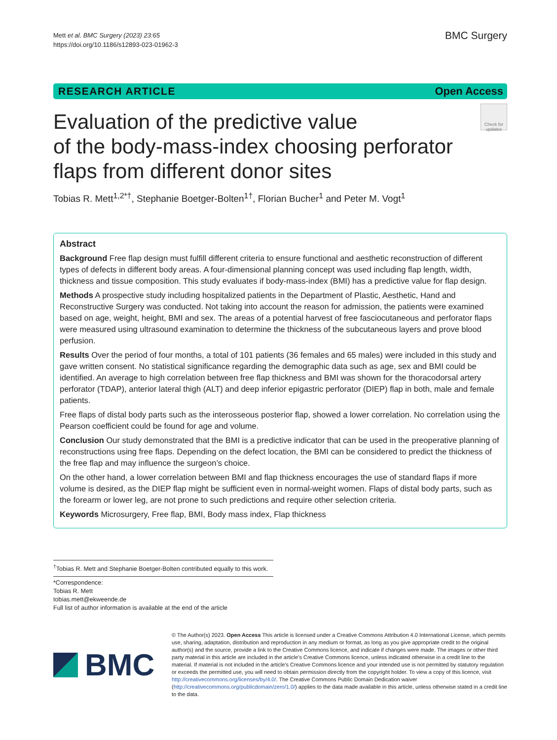Mett et al. BMC Surgery (2023) 23:65
https://doi.org/10.1186/s12893-023-01962-3
BMC Surgery
RESEARCH ARTICLE Open Access
Evaluation of the predictive value
of the body-mass-index choosing perforator
flaps from different donor sites
Check for updates
Tobias R. Mett<sup>1,2*†</sup>, Stephanie Boetger-Bolten<sup>1†</sup>, Florian Bucher<sup>1</sup> and Peter M. Vogt<sup>1</sup>
Abstract
Background Free flap design must fulfill different criteria to ensure functional and aesthetic reconstruction of different types of defects in different body areas. A four-dimensional planning concept was used including flap length, width, thickness and tissue composition. This study evaluates if body-mass-index (BMI) has a predictive value for flap design.
Methods A prospective study including hospitalized patients in the Department of Plastic, Aesthetic, Hand and Reconstructive Surgery was conducted. Not taking into account the reason for admission, the patients were examined based on age, weight, height, BMI and sex. The areas of a potential harvest of free fasciocutaneous and perforator flaps were measured using ultrasound examination to determine the thickness of the subcutaneous layers and prove blood perfusion.
Results Over the period of four months, a total of 101 patients (36 females and 65 males) were included in this study and gave written consent. No statistical significance regarding the demographic data such as age, sex and BMI could be identified. An average to high correlation between free flap thickness and BMI was shown for the thoracodorsal artery perforator (TDAP), anterior lateral thigh (ALT) and deep inferior epigastric perforator (DIEP) flap in both, male and female patients.
Free flaps of distal body parts such as the interosseous posterior flap, showed a lower correlation. No correlation using the Pearson coefficient could be found for age and volume.
Conclusion Our study demonstrated that the BMI is a predictive indicator that can be used in the preoperative planning of reconstructions using free flaps. Depending on the defect location, the BMI can be considered to predict the thickness of the free flap and may influence the surgeon’s choice.
On the other hand, a lower correlation between BMI and flap thickness encourages the use of standard flaps if more volume is desired, as the DIEP flap might be sufficient even in normal-weight women. Flaps of distal body parts, such as the forearm or lower leg, are not prone to such predictions and require other selection criteria.
Keywords Microsurgery, Free flap, BMI, Body mass index, Flap thickness
<sup>†</sup> Tobias R. Mett and Stephanie Boetger-Bolten contributed equally to this work.
*Correspondence:
Tobias R. Mett
tobias.mett@ekweende.de
Full list of author information is available at the end of the article
BMC
© The Author(s) 2023. Open Access This article is licensed under a Creative Commons Attribution 4.0 International License, which permits use, sharing, adaptation, distribution and reproduction in any medium or format, as long as you give appropriate credit to the original author(s) and the source, provide a link to the Creative Commons licence, and indicate if changes were made. The images or other third party material in this article are included in the article’s Creative Commons licence, unless indicated otherwise in a credit line to the material. If material is not included in the article’s Creative Commons licence and your intended use is not permitted by statutory regulation or exceeds the permitted use, you will need to obtain permission directly from the copyright holder. To view a copy of this licence, visit http://creativecommons.org/licenses/by/4.0/. The Creative Commons Public Domain Dedication waiver (http://creativecommons.org/publicdomain/zero/1.0/) applies to the data made available in this article, unless otherwise stated in a credit line to the data.